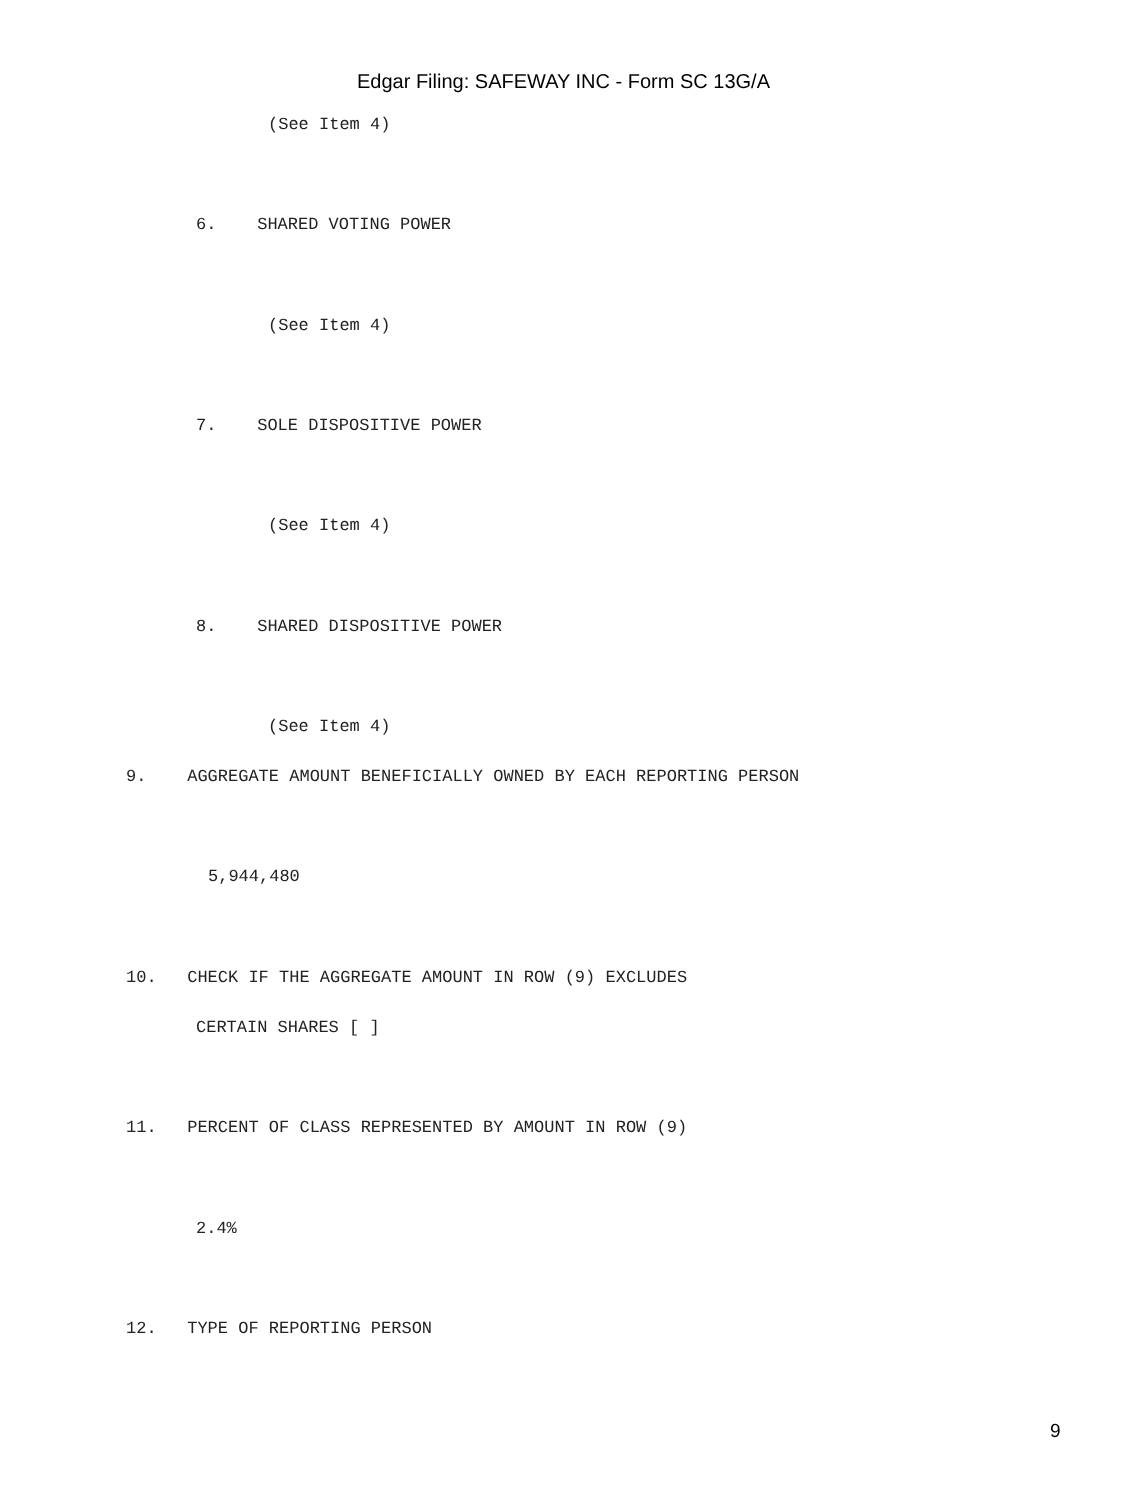Edgar Filing: SAFEWAY INC - Form SC 13G/A
(See Item 4)
6. SHARED VOTING POWER
(See Item 4)
7. SOLE DISPOSITIVE POWER
(See Item 4)
8. SHARED DISPOSITIVE POWER
(See Item 4)
9. AGGREGATE AMOUNT BENEFICIALLY OWNED BY EACH REPORTING PERSON
5,944,480
10. CHECK IF THE AGGREGATE AMOUNT IN ROW (9) EXCLUDES
CERTAIN SHARES [ ]
11. PERCENT OF CLASS REPRESENTED BY AMOUNT IN ROW (9)
2.4%
12. TYPE OF REPORTING PERSON
9